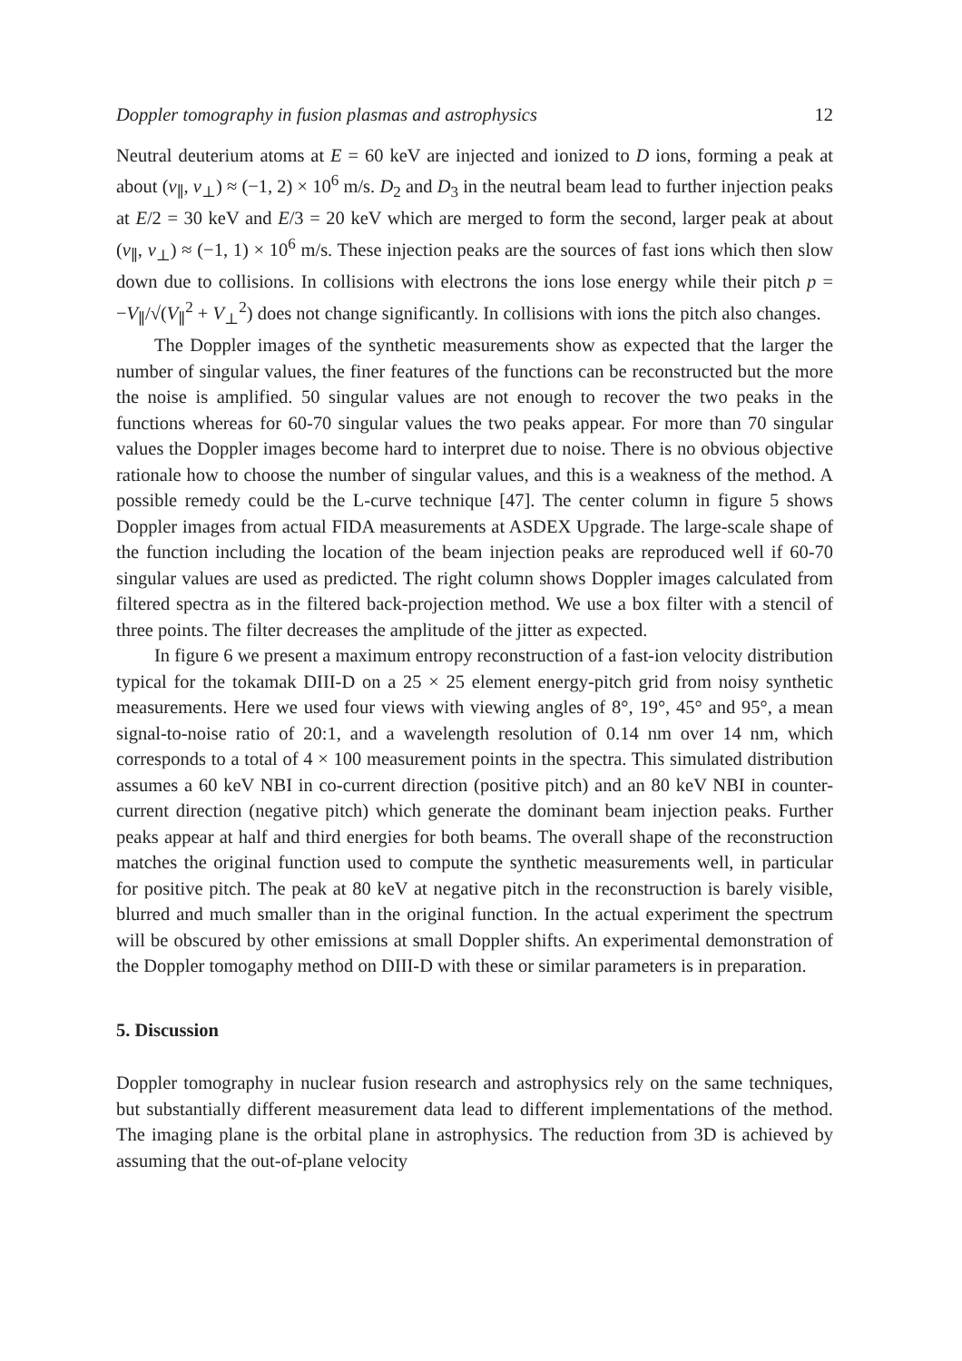Doppler tomography in fusion plasmas and astrophysics 12
Neutral deuterium atoms at E = 60 keV are injected and ionized to D ions, forming a peak at about (v<sub>∥</sub>, v<sub>⊥</sub>) ≈ (−1, 2) × 10<sup>6</sup> m/s. D<sub>2</sub> and D<sub>3</sub> in the neutral beam lead to further injection peaks at E/2 = 30 keV and E/3 = 20 keV which are merged to form the second, larger peak at about (v<sub>∥</sub>, v<sub>⊥</sub>) ≈ (−1, 1) × 10<sup>6</sup> m/s. These injection peaks are the sources of fast ions which then slow down due to collisions. In collisions with electrons the ions lose energy while their pitch p = −V<sub>∥</sub>/√(V<sub>∥</sub><sup>2</sup> + V<sub>⊥</sub><sup>2</sup>) does not change significantly. In collisions with ions the pitch also changes.
The Doppler images of the synthetic measurements show as expected that the larger the number of singular values, the finer features of the functions can be reconstructed but the more the noise is amplified. 50 singular values are not enough to recover the two peaks in the functions whereas for 60-70 singular values the two peaks appear. For more than 70 singular values the Doppler images become hard to interpret due to noise. There is no obvious objective rationale how to choose the number of singular values, and this is a weakness of the method. A possible remedy could be the L-curve technique [47]. The center column in figure 5 shows Doppler images from actual FIDA measurements at ASDEX Upgrade. The large-scale shape of the function including the location of the beam injection peaks are reproduced well if 60-70 singular values are used as predicted. The right column shows Doppler images calculated from filtered spectra as in the filtered back-projection method. We use a box filter with a stencil of three points. The filter decreases the amplitude of the jitter as expected.
In figure 6 we present a maximum entropy reconstruction of a fast-ion velocity distribution typical for the tokamak DIII-D on a 25 × 25 element energy-pitch grid from noisy synthetic measurements. Here we used four views with viewing angles of 8°, 19°, 45° and 95°, a mean signal-to-noise ratio of 20:1, and a wavelength resolution of 0.14 nm over 14 nm, which corresponds to a total of 4 × 100 measurement points in the spectra. This simulated distribution assumes a 60 keV NBI in co-current direction (positive pitch) and an 80 keV NBI in counter-current direction (negative pitch) which generate the dominant beam injection peaks. Further peaks appear at half and third energies for both beams. The overall shape of the reconstruction matches the original function used to compute the synthetic measurements well, in particular for positive pitch. The peak at 80 keV at negative pitch in the reconstruction is barely visible, blurred and much smaller than in the original function. In the actual experiment the spectrum will be obscured by other emissions at small Doppler shifts. An experimental demonstration of the Doppler tomogaphy method on DIII-D with these or similar parameters is in preparation.
5. Discussion
Doppler tomography in nuclear fusion research and astrophysics rely on the same techniques, but substantially different measurement data lead to different implementations of the method. The imaging plane is the orbital plane in astrophysics. The reduction from 3D is achieved by assuming that the out-of-plane velocity